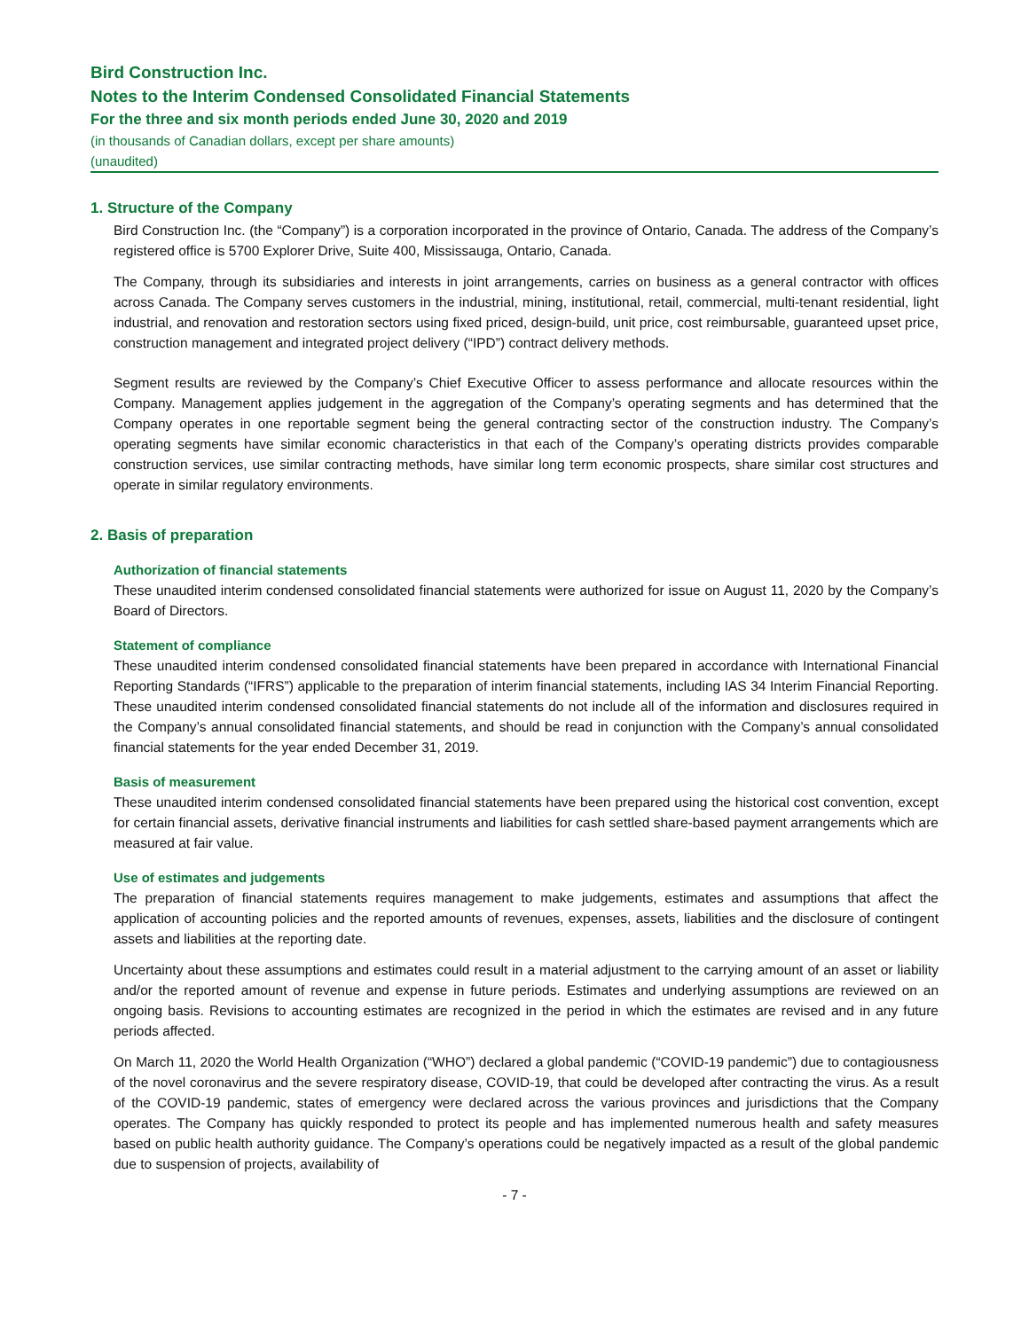Bird Construction Inc.
Notes to the Interim Condensed Consolidated Financial Statements
For the three and six month periods ended June 30, 2020 and 2019
(in thousands of Canadian dollars, except per share amounts)
(unaudited)
1. Structure of the Company
Bird Construction Inc. (the “Company”) is a corporation incorporated in the province of Ontario, Canada. The address of the Company’s registered office is 5700 Explorer Drive, Suite 400, Mississauga, Ontario, Canada.
The Company, through its subsidiaries and interests in joint arrangements, carries on business as a general contractor with offices across Canada. The Company serves customers in the industrial, mining, institutional, retail, commercial, multi-tenant residential, light industrial, and renovation and restoration sectors using fixed priced, design-build, unit price, cost reimbursable, guaranteed upset price, construction management and integrated project delivery (“IPD”) contract delivery methods.
Segment results are reviewed by the Company’s Chief Executive Officer to assess performance and allocate resources within the Company. Management applies judgement in the aggregation of the Company’s operating segments and has determined that the Company operates in one reportable segment being the general contracting sector of the construction industry. The Company’s operating segments have similar economic characteristics in that each of the Company’s operating districts provides comparable construction services, use similar contracting methods, have similar long term economic prospects, share similar cost structures and operate in similar regulatory environments.
2. Basis of preparation
Authorization of financial statements
These unaudited interim condensed consolidated financial statements were authorized for issue on August 11, 2020 by the Company’s Board of Directors.
Statement of compliance
These unaudited interim condensed consolidated financial statements have been prepared in accordance with International Financial Reporting Standards (“IFRS”) applicable to the preparation of interim financial statements, including IAS 34 Interim Financial Reporting. These unaudited interim condensed consolidated financial statements do not include all of the information and disclosures required in the Company’s annual consolidated financial statements, and should be read in conjunction with the Company’s annual consolidated financial statements for the year ended December 31, 2019.
Basis of measurement
These unaudited interim condensed consolidated financial statements have been prepared using the historical cost convention, except for certain financial assets, derivative financial instruments and liabilities for cash settled share-based payment arrangements which are measured at fair value.
Use of estimates and judgements
The preparation of financial statements requires management to make judgements, estimates and assumptions that affect the application of accounting policies and the reported amounts of revenues, expenses, assets, liabilities and the disclosure of contingent assets and liabilities at the reporting date.
Uncertainty about these assumptions and estimates could result in a material adjustment to the carrying amount of an asset or liability and/or the reported amount of revenue and expense in future periods. Estimates and underlying assumptions are reviewed on an ongoing basis. Revisions to accounting estimates are recognized in the period in which the estimates are revised and in any future periods affected.
On March 11, 2020 the World Health Organization (“WHO”) declared a global pandemic (“COVID-19 pandemic”) due to contagiousness of the novel coronavirus and the severe respiratory disease, COVID-19, that could be developed after contracting the virus. As a result of the COVID-19 pandemic, states of emergency were declared across the various provinces and jurisdictions that the Company operates. The Company has quickly responded to protect its people and has implemented numerous health and safety measures based on public health authority guidance. The Company’s operations could be negatively impacted as a result of the global pandemic due to suspension of projects, availability of
- 7 -